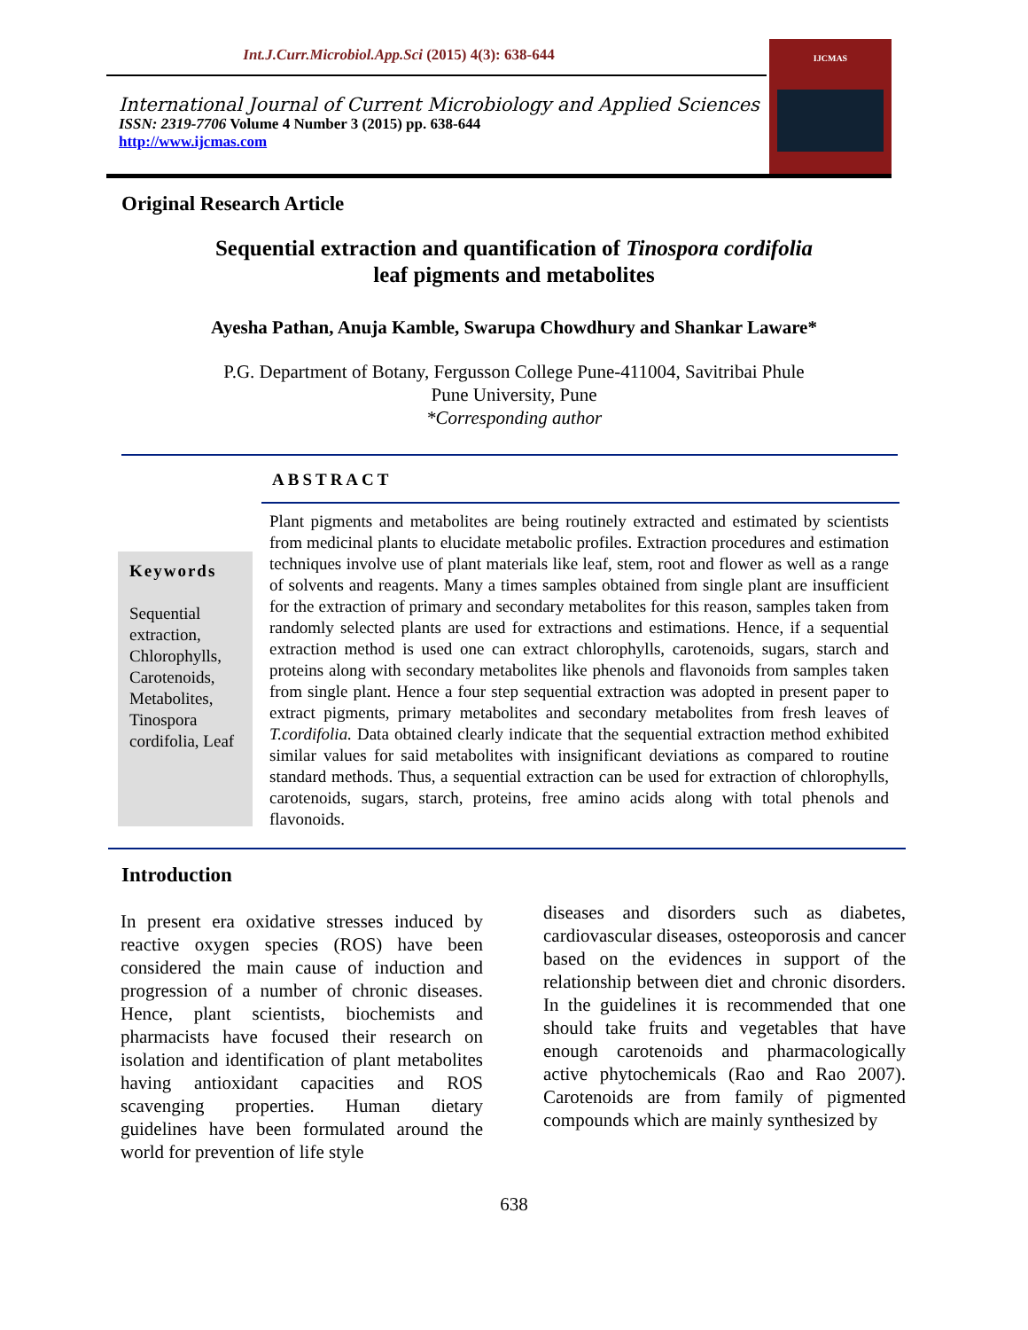Int.J.Curr.Microbiol.App.Sci (2015) 4(3): 638-644
International Journal of Current Microbiology and Applied Sciences
ISSN: 2319-7706 Volume 4 Number 3 (2015) pp. 638-644
http://www.ijcmas.com
IJCMAS
Original Research Article
Sequential extraction and quantification of Tinospora cordifolia
leaf pigments and metabolites
Ayesha Pathan, Anuja Kamble, Swarupa Chowdhury and Shankar Laware*
P.G. Department of Botany, Fergusson College Pune-411004, Savitribai Phule
Pune University, Pune
*Corresponding author
ABSTRACT
Keywords
Sequential extraction, Chlorophylls, Carotenoids, Metabolites, Tinospora cordifolia, Leaf
Plant pigments and metabolites are being routinely extracted and estimated by scientists from medicinal plants to elucidate metabolic profiles. Extraction procedures and estimation techniques involve use of plant materials like leaf, stem, root and flower as well as a range of solvents and reagents. Many a times samples obtained from single plant are insufficient for the extraction of primary and secondary metabolites for this reason, samples taken from randomly selected plants are used for extractions and estimations. Hence, if a sequential extraction method is used one can extract chlorophylls, carotenoids, sugars, starch and proteins along with secondary metabolites like phenols and flavonoids from samples taken from single plant. Hence a four step sequential extraction was adopted in present paper to extract pigments, primary metabolites and secondary metabolites from fresh leaves of T.cordifolia. Data obtained clearly indicate that the sequential extraction method exhibited similar values for said metabolites with insignificant deviations as compared to routine standard methods. Thus, a sequential extraction can be used for extraction of chlorophylls, carotenoids, sugars, starch, proteins, free amino acids along with total phenols and flavonoids.
Introduction
In present era oxidative stresses induced by reactive oxygen species (ROS) have been considered the main cause of induction and progression of a number of chronic diseases. Hence, plant scientists, biochemists and pharmacists have focused their research on isolation and identification of plant metabolites having antioxidant capacities and ROS scavenging properties. Human dietary guidelines have been formulated around the world for prevention of life style
diseases and disorders such as diabetes, cardiovascular diseases, osteoporosis and cancer based on the evidences in support of the relationship between diet and chronic disorders. In the guidelines it is recommended that one should take fruits and vegetables that have enough carotenoids and pharmacologically active phytochemicals (Rao and Rao 2007). Carotenoids are from family of pigmented compounds which are mainly synthesized by
638